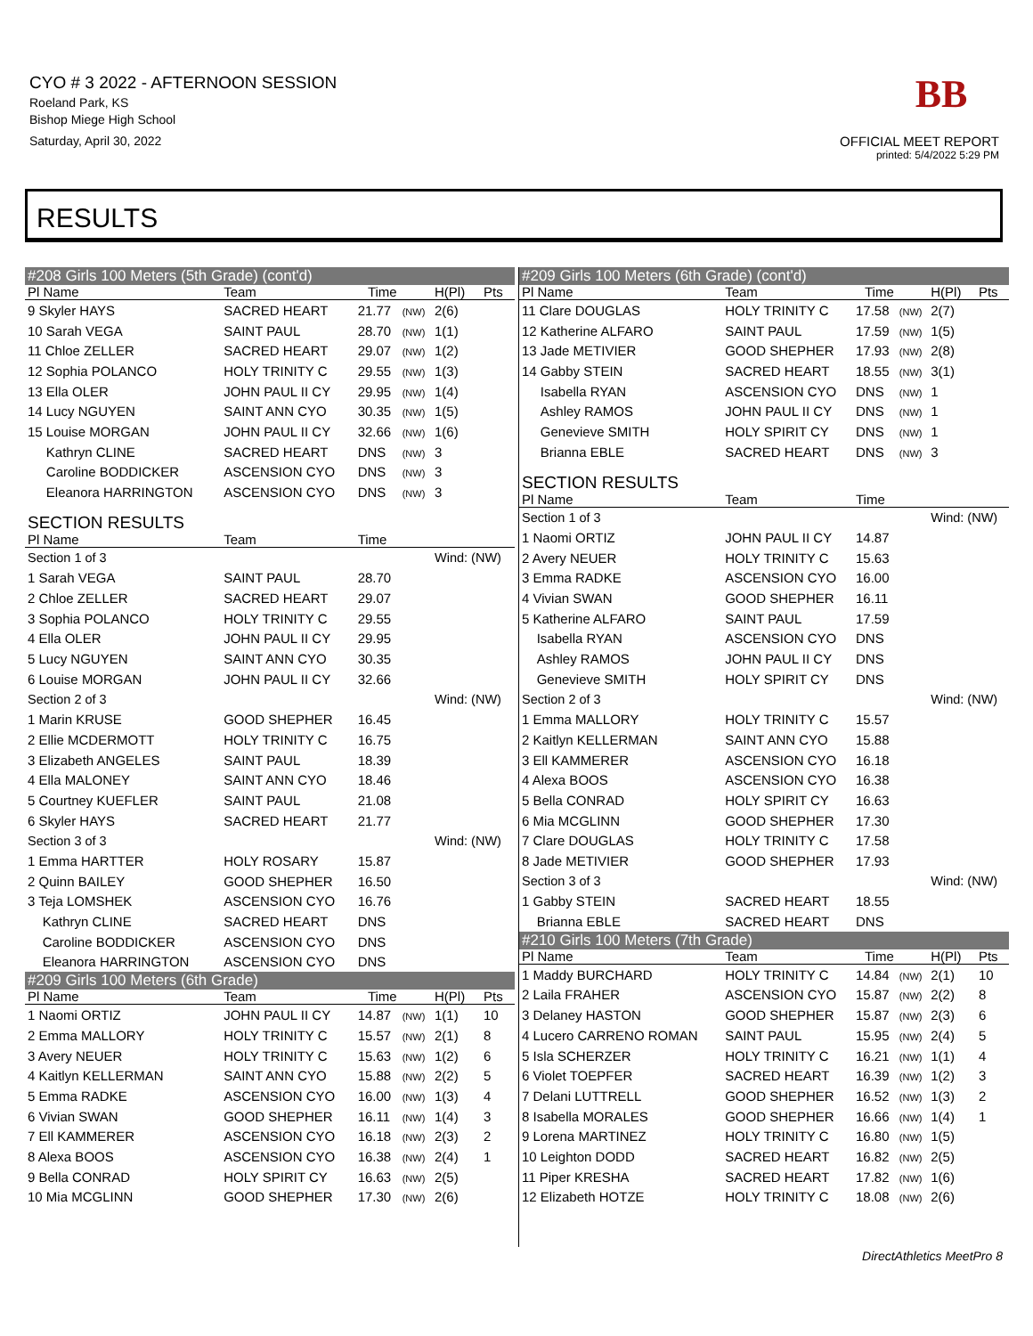CYO # 3 2022 - AFTERNOON SESSION
Roeland Park, KS
Bishop Miege High School
Saturday, April 30, 2022
BB
OFFICIAL MEET REPORT
printed: 5/4/2022 5:29 PM
RESULTS
| #208 Girls 100 Meters (5th Grade) (cont'd) | | | | | |
| Pl Name | Team | Time | | H(Pl) | Pts |
| 9 Skyler HAYS | SACRED HEART | 21.77 | (NW) | 2(6) | |
| 10 Sarah VEGA | SAINT PAUL | 28.70 | (NW) | 1(1) | |
| 11 Chloe ZELLER | SACRED HEART | 29.07 | (NW) | 1(2) | |
| 12 Sophia POLANCO | HOLY TRINITY C | 29.55 | (NW) | 1(3) | |
| 13 Ella OLER | JOHN PAUL II CY | 29.95 | (NW) | 1(4) | |
| 14 Lucy NGUYEN | SAINT ANN CYO | 30.35 | (NW) | 1(5) | |
| 15 Louise MORGAN | JOHN PAUL II CY | 32.66 | (NW) | 1(6) | |
| Kathryn CLINE | SACRED HEART | DNS | (NW) | 3 | |
| Caroline BODDICKER | ASCENSION CYO | DNS | (NW) | 3 | |
| Eleanora HARRINGTON | ASCENSION CYO | DNS | (NW) | 3 | |
| SECTION RESULTS | | | | | |
| Pl Name | Team | Time | | | |
| Section 1 of 3 | | | | Wind: (NW) | |
| 1 Sarah VEGA | SAINT PAUL | 28.70 | | | |
| 2 Chloe ZELLER | SACRED HEART | 29.07 | | | |
| 3 Sophia POLANCO | HOLY TRINITY C | 29.55 | | | |
| 4 Ella OLER | JOHN PAUL II CY | 29.95 | | | |
| 5 Lucy NGUYEN | SAINT ANN CYO | 30.35 | | | |
| 6 Louise MORGAN | JOHN PAUL II CY | 32.66 | | | |
| Section 2 of 3 | | | | Wind: (NW) | |
| 1 Marin KRUSE | GOOD SHEPHER | 16.45 | | | |
| 2 Ellie MCDERMOTT | HOLY TRINITY C | 16.75 | | | |
| 3 Elizabeth ANGELES | SAINT PAUL | 18.39 | | | |
| 4 Ella MALONEY | SAINT ANN CYO | 18.46 | | | |
| 5 Courtney KUEFLER | SAINT PAUL | 21.08 | | | |
| 6 Skyler HAYS | SACRED HEART | 21.77 | | | |
| Section 3 of 3 | | | | Wind: (NW) | |
| 1 Emma HARTTER | HOLY ROSARY | 15.87 | | | |
| 2 Quinn BAILEY | GOOD SHEPHER | 16.50 | | | |
| 3 Teja LOMSHEK | ASCENSION CYO | 16.76 | | | |
| Kathryn CLINE | SACRED HEART | DNS | | | |
| Caroline BODDICKER | ASCENSION CYO | DNS | | | |
| Eleanora HARRINGTON | ASCENSION CYO | DNS | | | |
| #209 Girls 100 Meters (6th Grade) | | | | | |
| Pl Name | Team | Time | | H(Pl) | Pts |
| 1 Naomi ORTIZ | JOHN PAUL II CY | 14.87 | (NW) | 1(1) | 10 |
| 2 Emma MALLORY | HOLY TRINITY C | 15.57 | (NW) | 2(1) | 8 |
| 3 Avery NEUER | HOLY TRINITY C | 15.63 | (NW) | 1(2) | 6 |
| 4 Kaitlyn KELLERMAN | SAINT ANN CYO | 15.88 | (NW) | 2(2) | 5 |
| 5 Emma RADKE | ASCENSION CYO | 16.00 | (NW) | 1(3) | 4 |
| 6 Vivian SWAN | GOOD SHEPHER | 16.11 | (NW) | 1(4) | 3 |
| 7 Ell KAMMERER | ASCENSION CYO | 16.18 | (NW) | 2(3) | 2 |
| 8 Alexa BOOS | ASCENSION CYO | 16.38 | (NW) | 2(4) | 1 |
| 9 Bella CONRAD | HOLY SPIRIT CY | 16.63 | (NW) | 2(5) | |
| 10 Mia MCGLINN | GOOD SHEPHER | 17.30 | (NW) | 2(6) | |
| #209 Girls 100 Meters (6th Grade) (cont'd) | | | | | |
| Pl Name | Team | Time | | H(Pl) | Pts |
| 11 Clare DOUGLAS | HOLY TRINITY C | 17.58 | (NW) | 2(7) | |
| 12 Katherine ALFARO | SAINT PAUL | 17.59 | (NW) | 1(5) | |
| 13 Jade METIVIER | GOOD SHEPHER | 17.93 | (NW) | 2(8) | |
| 14 Gabby STEIN | SACRED HEART | 18.55 | (NW) | 3(1) | |
| Isabella RYAN | ASCENSION CYO | DNS | (NW) | 1 | |
| Ashley RAMOS | JOHN PAUL II CY | DNS | (NW) | 1 | |
| Genevieve SMITH | HOLY SPIRIT CY | DNS | (NW) | 1 | |
| Brianna EBLE | SACRED HEART | DNS | (NW) | 3 | |
| SECTION RESULTS | | | | | |
| Pl Name | Team | Time | | | |
| Section 1 of 3 | | | | Wind: (NW) | |
| 1 Naomi ORTIZ | JOHN PAUL II CY | 14.87 | | | |
| 2 Avery NEUER | HOLY TRINITY C | 15.63 | | | |
| 3 Emma RADKE | ASCENSION CYO | 16.00 | | | |
| 4 Vivian SWAN | GOOD SHEPHER | 16.11 | | | |
| 5 Katherine ALFARO | SAINT PAUL | 17.59 | | | |
| Isabella RYAN | ASCENSION CYO | DNS | | | |
| Ashley RAMOS | JOHN PAUL II CY | DNS | | | |
| Genevieve SMITH | HOLY SPIRIT CY | DNS | | | |
| Section 2 of 3 | | | | Wind: (NW) | |
| 1 Emma MALLORY | HOLY TRINITY C | 15.57 | | | |
| 2 Kaitlyn KELLERMAN | SAINT ANN CYO | 15.88 | | | |
| 3 Ell KAMMERER | ASCENSION CYO | 16.18 | | | |
| 4 Alexa BOOS | ASCENSION CYO | 16.38 | | | |
| 5 Bella CONRAD | HOLY SPIRIT CY | 16.63 | | | |
| 6 Mia MCGLINN | GOOD SHEPHER | 17.30 | | | |
| 7 Clare DOUGLAS | HOLY TRINITY C | 17.58 | | | |
| 8 Jade METIVIER | GOOD SHEPHER | 17.93 | | | |
| Section 3 of 3 | | | | Wind: (NW) | |
| 1 Gabby STEIN | SACRED HEART | 18.55 | | | |
| Brianna EBLE | SACRED HEART | DNS | | | |
| #210 Girls 100 Meters (7th Grade) | | | | | |
| Pl Name | Team | Time | | H(Pl) | Pts |
| 1 Maddy BURCHARD | HOLY TRINITY C | 14.84 | (NW) | 2(1) | 10 |
| 2 Laila FRAHER | ASCENSION CYO | 15.87 | (NW) | 2(2) | 8 |
| 3 Delaney HASTON | GOOD SHEPHER | 15.87 | (NW) | 2(3) | 6 |
| 4 Lucero CARRENO ROMAN | SAINT PAUL | 15.95 | (NW) | 2(4) | 5 |
| 5 Isla SCHERZER | HOLY TRINITY C | 16.21 | (NW) | 1(1) | 4 |
| 6 Violet TOEPFER | SACRED HEART | 16.39 | (NW) | 1(2) | 3 |
| 7 Delani LUTTRELL | GOOD SHEPHER | 16.52 | (NW) | 1(3) | 2 |
| 8 Isabella MORALES | GOOD SHEPHER | 16.66 | (NW) | 1(4) | 1 |
| 9 Lorena MARTINEZ | HOLY TRINITY C | 16.80 | (NW) | 1(5) | |
| 10 Leighton DODD | SACRED HEART | 16.82 | (NW) | 2(5) | |
| 11 Piper KRESHA | SACRED HEART | 17.82 | (NW) | 1(6) | |
| 12 Elizabeth HOTZE | HOLY TRINITY C | 18.08 | (NW) | 2(6) | |
DirectAthletics MeetPro 8